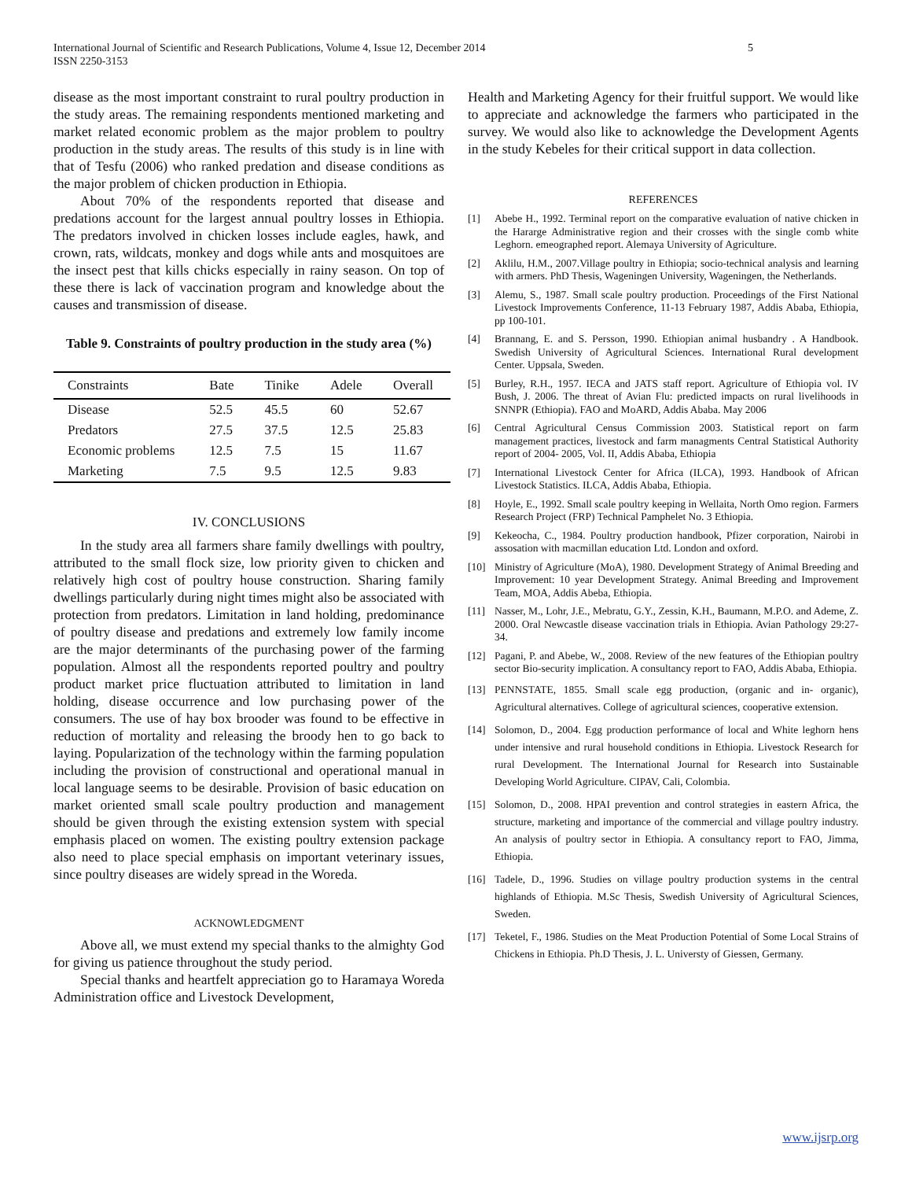International Journal of Scientific and Research Publications, Volume 4, Issue 12, December 2014
ISSN 2250-3153 5
disease as the most important constraint to rural poultry production in the study areas. The remaining respondents mentioned marketing and market related economic problem as the major problem to poultry production in the study areas. The results of this study is in line with that of Tesfu (2006) who ranked predation and disease conditions as the major problem of chicken production in Ethiopia.
About 70% of the respondents reported that disease and predations account for the largest annual poultry losses in Ethiopia. The predators involved in chicken losses include eagles, hawk, and crown, rats, wildcats, monkey and dogs while ants and mosquitoes are the insect pest that kills chicks especially in rainy season. On top of these there is lack of vaccination program and knowledge about the causes and transmission of disease.
Table 9. Constraints of poultry production in the study area (%)
| Constraints | Bate | Tinike | Adele | Overall |
| --- | --- | --- | --- | --- |
| Disease | 52.5 | 45.5 | 60 | 52.67 |
| Predators | 27.5 | 37.5 | 12.5 | 25.83 |
| Economic problems | 12.5 | 7.5 | 15 | 11.67 |
| Marketing | 7.5 | 9.5 | 12.5 | 9.83 |
IV. CONCLUSIONS
In the study area all farmers share family dwellings with poultry, attributed to the small flock size, low priority given to chicken and relatively high cost of poultry house construction. Sharing family dwellings particularly during night times might also be associated with protection from predators. Limitation in land holding, predominance of poultry disease and predations and extremely low family income are the major determinants of the purchasing power of the farming population. Almost all the respondents reported poultry and poultry product market price fluctuation attributed to limitation in land holding, disease occurrence and low purchasing power of the consumers. The use of hay box brooder was found to be effective in reduction of mortality and releasing the broody hen to go back to laying. Popularization of the technology within the farming population including the provision of constructional and operational manual in local language seems to be desirable. Provision of basic education on market oriented small scale poultry production and management should be given through the existing extension system with special emphasis placed on women. The existing poultry extension package also need to place special emphasis on important veterinary issues, since poultry diseases are widely spread in the Woreda.
ACKNOWLEDGMENT
Above all, we must extend my special thanks to the almighty God for giving us patience throughout the study period.
Special thanks and heartfelt appreciation go to Haramaya Woreda Administration office and Livestock Development,
Health and Marketing Agency for their fruitful support. We would like to appreciate and acknowledge the farmers who participated in the survey. We would also like to acknowledge the Development Agents in the study Kebeles for their critical support in data collection.
REFERENCES
[1] Abebe H., 1992. Terminal report on the comparative evaluation of native chicken in the Hararge Administrative region and their crosses with the single comb white Leghorn. emeographed report. Alemaya University of Agriculture.
[2] Aklilu, H.M., 2007.Village poultry in Ethiopia; socio-technical analysis and learning with armers. PhD Thesis, Wageningen University, Wageningen, the Netherlands.
[3] Alemu, S., 1987. Small scale poultry production. Proceedings of the First National Livestock Improvements Conference, 11-13 February 1987, Addis Ababa, Ethiopia, pp 100-101.
[4] Brannang, E. and S. Persson, 1990. Ethiopian animal husbandry . A Handbook. Swedish University of Agricultural Sciences. International Rural development Center. Uppsala, Sweden.
[5] Burley, R.H., 1957. IECA and JATS staff report. Agriculture of Ethiopia vol. IV Bush, J. 2006. The threat of Avian Flu: predicted impacts on rural livelihoods in SNNPR (Ethiopia). FAO and MoARD, Addis Ababa. May 2006
[6] Central Agricultural Census Commission 2003. Statistical report on farm management practices, livestock and farm managments Central Statistical Authority report of 2004- 2005, Vol. II, Addis Ababa, Ethiopia
[7] International Livestock Center for Africa (ILCA), 1993. Handbook of African Livestock Statistics. ILCA, Addis Ababa, Ethiopia.
[8] Hoyle, E., 1992. Small scale poultry keeping in Wellaita, North Omo region. Farmers Research Project (FRP) Technical Pamphelet No. 3 Ethiopia.
[9] Kekeocha, C., 1984. Poultry production handbook, Pfizer corporation, Nairobi in assosation with macmillan education Ltd. London and oxford.
[10] Ministry of Agriculture (MoA), 1980. Development Strategy of Animal Breeding and Improvement: 10 year Development Strategy. Animal Breeding and Improvement Team, MOA, Addis Abeba, Ethiopia.
[11] Nasser, M., Lohr, J.E., Mebratu, G.Y., Zessin, K.H., Baumann, M.P.O. and Ademe, Z. 2000. Oral Newcastle disease vaccination trials in Ethiopia. Avian Pathology 29:27-34.
[12] Pagani, P. and Abebe, W., 2008. Review of the new features of the Ethiopian poultry sector Bio-security implication. A consultancy report to FAO, Addis Ababa, Ethiopia.
[13] PENNSTATE, 1855. Small scale egg production, (organic and in- organic), Agricultural alternatives. College of agricultural sciences, cooperative extension.
[14] Solomon, D., 2004. Egg production performance of local and White leghorn hens under intensive and rural household conditions in Ethiopia. Livestock Research for rural Development. The International Journal for Research into Sustainable Developing World Agriculture. CIPAV, Cali, Colombia.
[15] Solomon, D., 2008. HPAI prevention and control strategies in eastern Africa, the structure, marketing and importance of the commercial and village poultry industry. An analysis of poultry sector in Ethiopia. A consultancy report to FAO, Jimma, Ethiopia.
[16] Tadele, D., 1996. Studies on village poultry production systems in the central highlands of Ethiopia. M.Sc Thesis, Swedish University of Agricultural Sciences, Sweden.
[17] Teketel, F., 1986. Studies on the Meat Production Potential of Some Local Strains of Chickens in Ethiopia. Ph.D Thesis, J. L. Universty of Giessen, Germany.
www.ijsrp.org